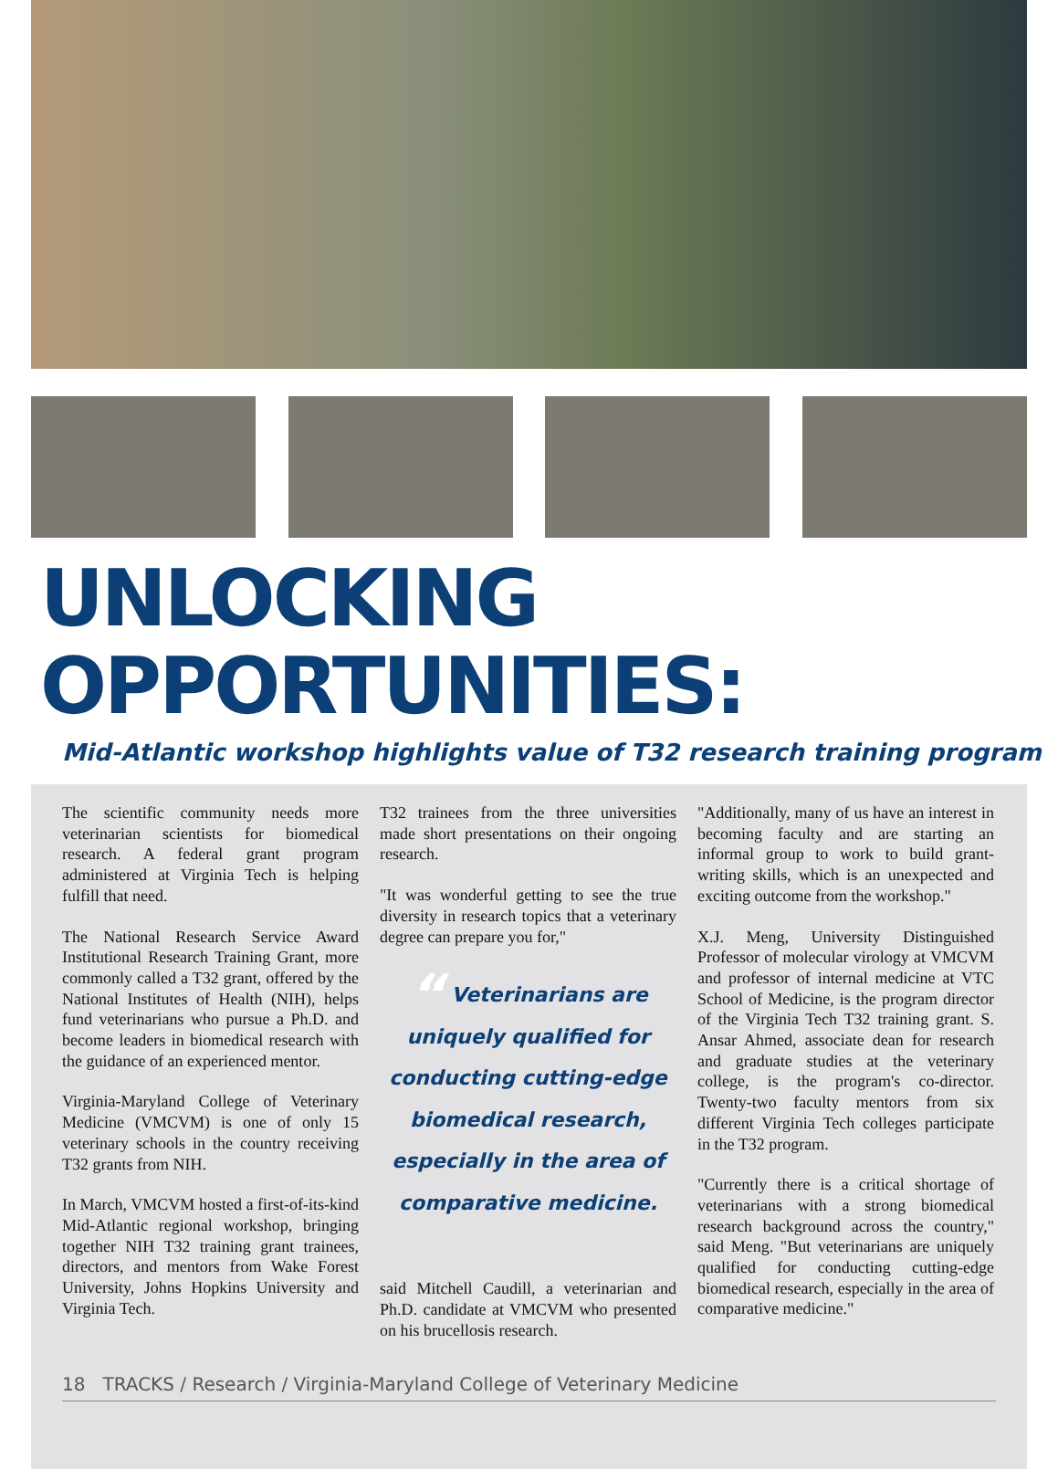UNLOCKING OPPORTUNITIES:
Mid-Atlantic workshop highlights value of T32 research training program
The scientific community needs more veterinarian scientists for biomedical research. A federal grant program administered at Virginia Tech is helping fulfill that need.
The National Research Service Award Institutional Research Training Grant, more commonly called a T32 grant, offered by the National Institutes of Health (NIH), helps fund veterinarians who pursue a Ph.D. and become leaders in biomedical research with the guidance of an experienced mentor.
Virginia-Maryland College of Veterinary Medicine (VMCVM) is one of only 15 veterinary schools in the country receiving T32 grants from NIH.
In March, VMCVM hosted a first-of-its-kind Mid-Atlantic regional workshop, bringing together NIH T32 training grant trainees, directors, and mentors from Wake Forest University, Johns Hopkins University and Virginia Tech.
T32 trainees from the three universities made short presentations on their ongoing research.
"It was wonderful getting to see the true diversity in research topics that a veterinary degree can prepare you for,"
“ Veterinarians are uniquely qualified for conducting cutting-edge biomedical research, especially in the area of comparative medicine.
said Mitchell Caudill, a veterinarian and Ph.D. candidate at VMCVM who presented on his brucellosis research.
"Additionally, many of us have an interest in becoming faculty and are starting an informal group to work to build grant-writing skills, which is an unexpected and exciting outcome from the workshop."
X.J. Meng, University Distinguished Professor of molecular virology at VMCVM and professor of internal medicine at VTC School of Medicine, is the program director of the Virginia Tech T32 training grant. S. Ansar Ahmed, associate dean for research and graduate studies at the veterinary college, is the program's co-director. Twenty-two faculty mentors from six different Virginia Tech colleges participate in the T32 program.
"Currently there is a critical shortage of veterinarians with a strong biomedical research background across the country," said Meng. "But veterinarians are uniquely qualified for conducting cutting-edge biomedical research, especially in the area of comparative medicine."
18 TRACKS / Research / Virginia-Maryland College of Veterinary Medicine